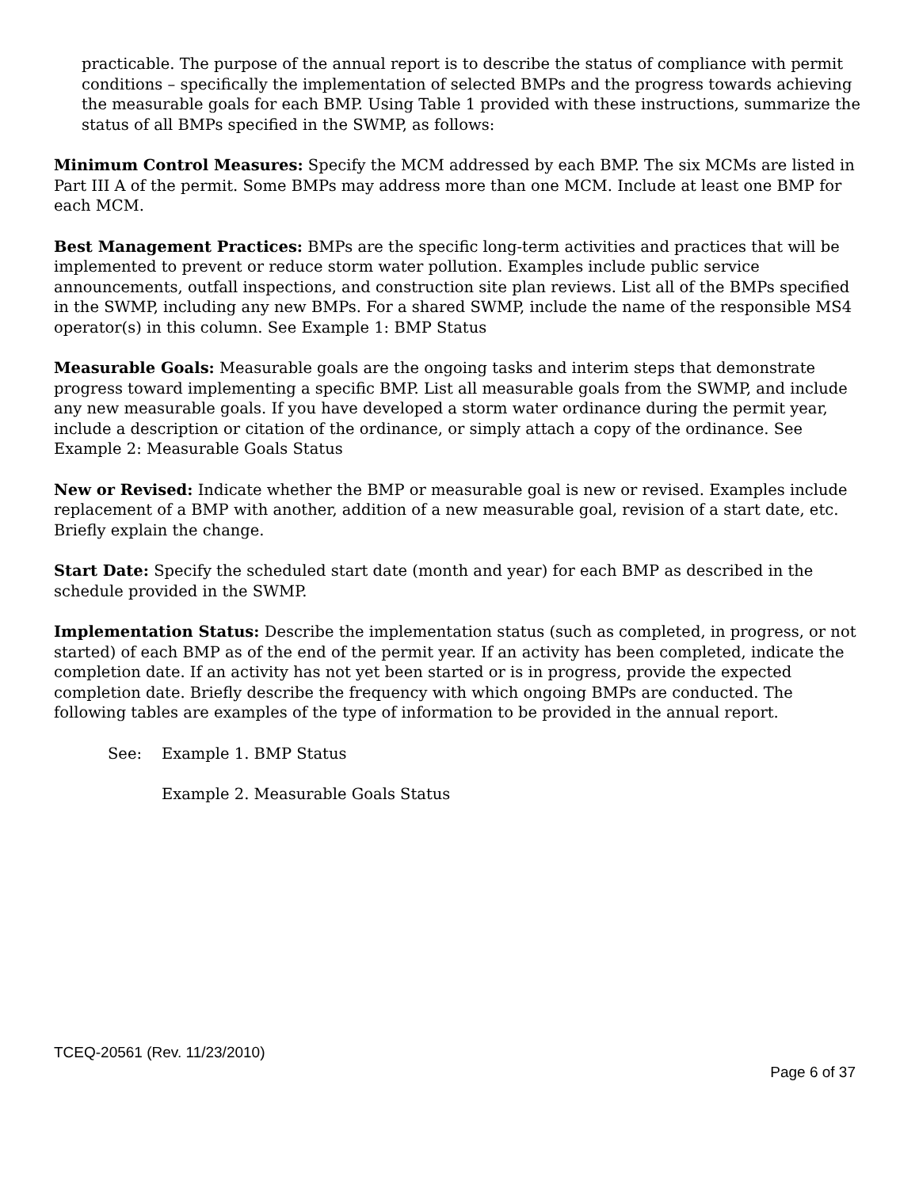practicable. The purpose of the annual report is to describe the status of compliance with permit conditions – specifically the implementation of selected BMPs and the progress towards achieving the measurable goals for each BMP. Using Table 1 provided with these instructions, summarize the status of all BMPs specified in the SWMP, as follows:
Minimum Control Measures: Specify the MCM addressed by each BMP. The six MCMs are listed in Part III A of the permit. Some BMPs may address more than one MCM. Include at least one BMP for each MCM.
Best Management Practices: BMPs are the specific long-term activities and practices that will be implemented to prevent or reduce storm water pollution. Examples include public service announcements, outfall inspections, and construction site plan reviews. List all of the BMPs specified in the SWMP, including any new BMPs. For a shared SWMP, include the name of the responsible MS4 operator(s) in this column. See Example 1: BMP Status
Measurable Goals: Measurable goals are the ongoing tasks and interim steps that demonstrate progress toward implementing a specific BMP. List all measurable goals from the SWMP, and include any new measurable goals. If you have developed a storm water ordinance during the permit year, include a description or citation of the ordinance, or simply attach a copy of the ordinance. See Example 2: Measurable Goals Status
New or Revised: Indicate whether the BMP or measurable goal is new or revised. Examples include replacement of a BMP with another, addition of a new measurable goal, revision of a start date, etc. Briefly explain the change.
Start Date: Specify the scheduled start date (month and year) for each BMP as described in the schedule provided in the SWMP.
Implementation Status: Describe the implementation status (such as completed, in progress, or not started) of each BMP as of the end of the permit year. If an activity has been completed, indicate the completion date. If an activity has not yet been started or is in progress, provide the expected completion date. Briefly describe the frequency with which ongoing BMPs are conducted. The following tables are examples of the type of information to be provided in the annual report.
See: Example 1. BMP Status
Example 2. Measurable Goals Status
TCEQ-20561 (Rev. 11/23/2010)
Page 6 of 37